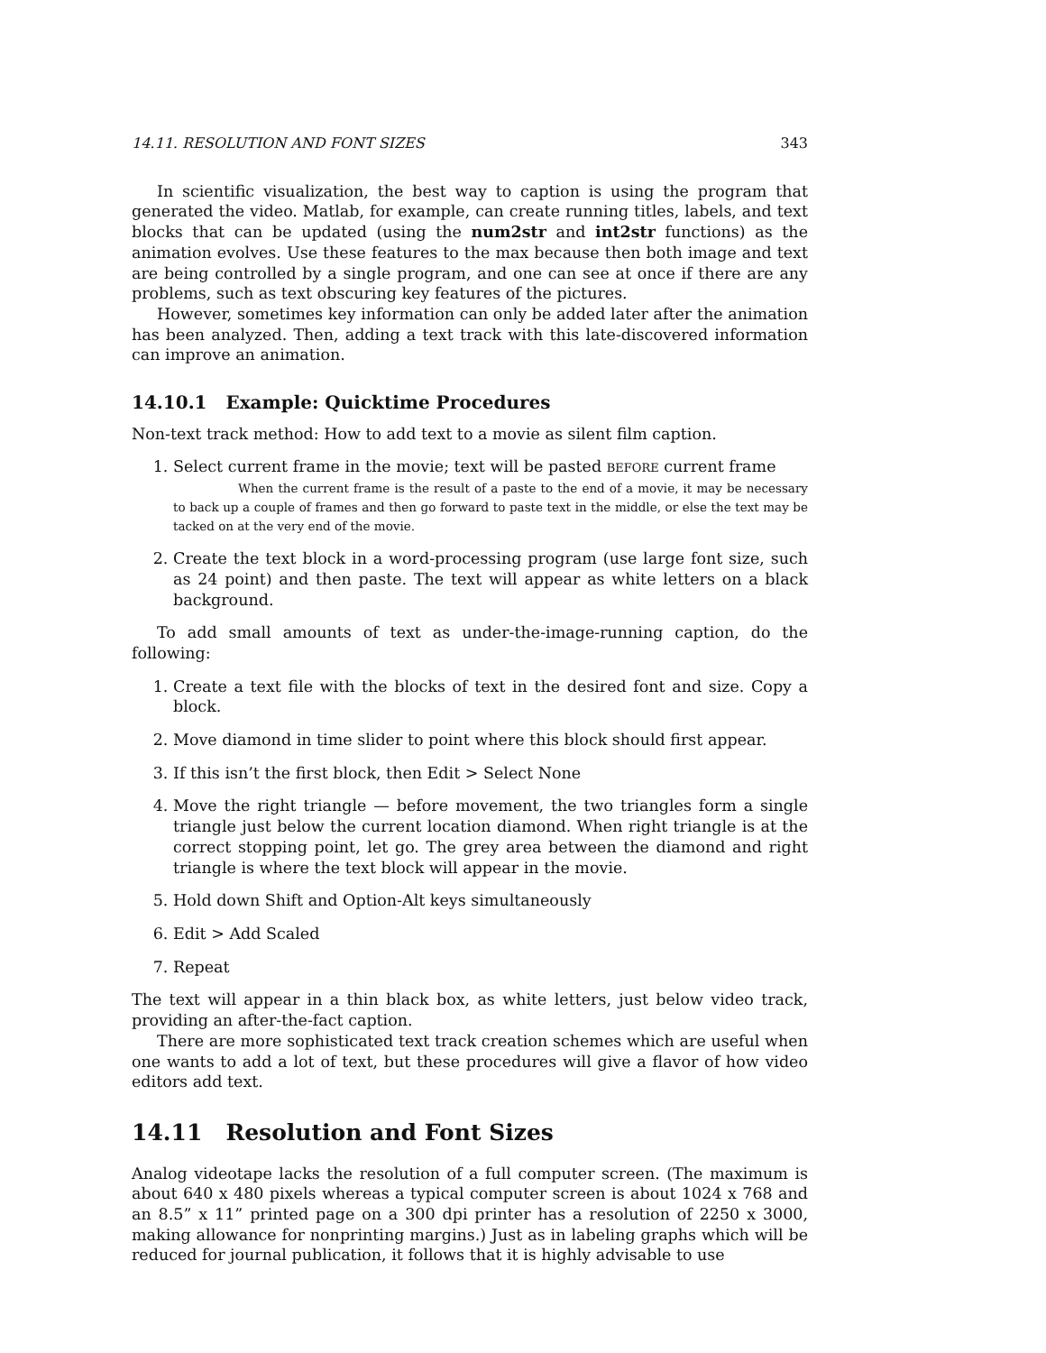14.11. RESOLUTION AND FONT SIZES 343
In scientific visualization, the best way to caption is using the program that generated the video. Matlab, for example, can create running titles, labels, and text blocks that can be updated (using the num2str and int2str functions) as the animation evolves. Use these features to the max because then both image and text are being controlled by a single program, and one can see at once if there are any problems, such as text obscuring key features of the pictures.
However, sometimes key information can only be added later after the animation has been analyzed. Then, adding a text track with this late-discovered information can improve an animation.
14.10.1 Example: Quicktime Procedures
Non-text track method: How to add text to a movie as silent film caption.
1. Select current frame in the movie; text will be pasted BEFORE current frame
When the current frame is the result of a paste to the end of a movie, it may be necessary to back up a couple of frames and then go forward to paste text in the middle, or else the text may be tacked on at the very end of the movie.
2. Create the text block in a word-processing program (use large font size, such as 24 point) and then paste. The text will appear as white letters on a black background.
To add small amounts of text as under-the-image-running caption, do the following:
1. Create a text file with the blocks of text in the desired font and size. Copy a block.
2. Move diamond in time slider to point where this block should first appear.
3. If this isn’t the first block, then Edit > Select None
4. Move the right triangle — before movement, the two triangles form a single triangle just below the current location diamond. When right triangle is at the correct stopping point, let go. The grey area between the diamond and right triangle is where the text block will appear in the movie.
5. Hold down Shift and Option-Alt keys simultaneously
6. Edit > Add Scaled
7. Repeat
The text will appear in a thin black box, as white letters, just below video track, providing an after-the-fact caption.
There are more sophisticated text track creation schemes which are useful when one wants to add a lot of text, but these procedures will give a flavor of how video editors add text.
14.11 Resolution and Font Sizes
Analog videotape lacks the resolution of a full computer screen. (The maximum is about 640 x 480 pixels whereas a typical computer screen is about 1024 x 768 and an 8.5” x 11” printed page on a 300 dpi printer has a resolution of 2250 x 3000, making allowance for nonprinting margins.) Just as in labeling graphs which will be reduced for journal publication, it follows that it is highly advisable to use